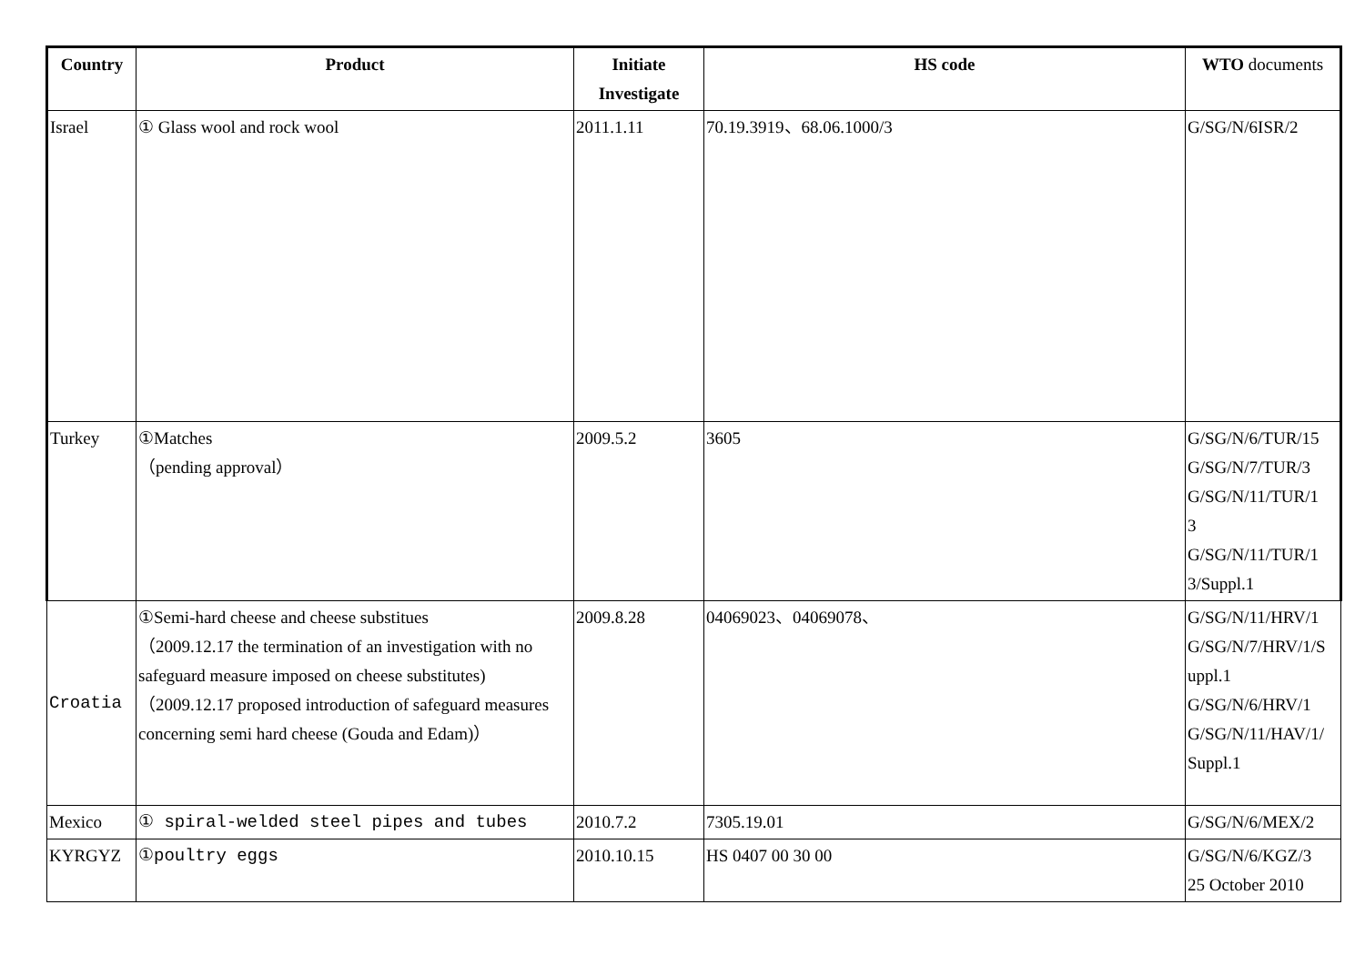| Country | Product | Initiate Investigate | HS code | WTO documents |
| --- | --- | --- | --- | --- |
| Israel | ① Glass wool and rock wool | 2011.1.11 | 70.19.3919、68.06.1000/3 | G/SG/N/6ISR/2 |
| Turkey | ①Matches （pending approval） | 2009.5.2 | 3605 | G/SG/N/6/TUR/15 G/SG/N/7/TUR/3 G/SG/N/11/TUR/1 3 G/SG/N/11/TUR/1 3/Suppl.1 |
| Croatia | ①Semi-hard cheese and cheese substitues （2009.12.17 the termination of an investigation with no safeguard measure imposed on cheese substitutes)（2009.12.17 proposed introduction of safeguard measures concerning semi hard cheese (Gouda and Edam)） | 2009.8.28 | 04069023、04069078、 | G/SG/N/11/HRV/1 G/SG/N/7/HRV/1/S uppl.1 G/SG/N/6/HRV/1 G/SG/N/11/HAV/1/ Suppl.1 |
| Mexico | ① spiral-welded steel pipes and tubes | 2010.7.2 | 7305.19.01 | G/SG/N/6/MEX/2 |
| KYRGYZ | ①poultry eggs | 2010.10.15 | HS 0407 00 30 00 | G/SG/N/6/KGZ/3 25 October 2010 |